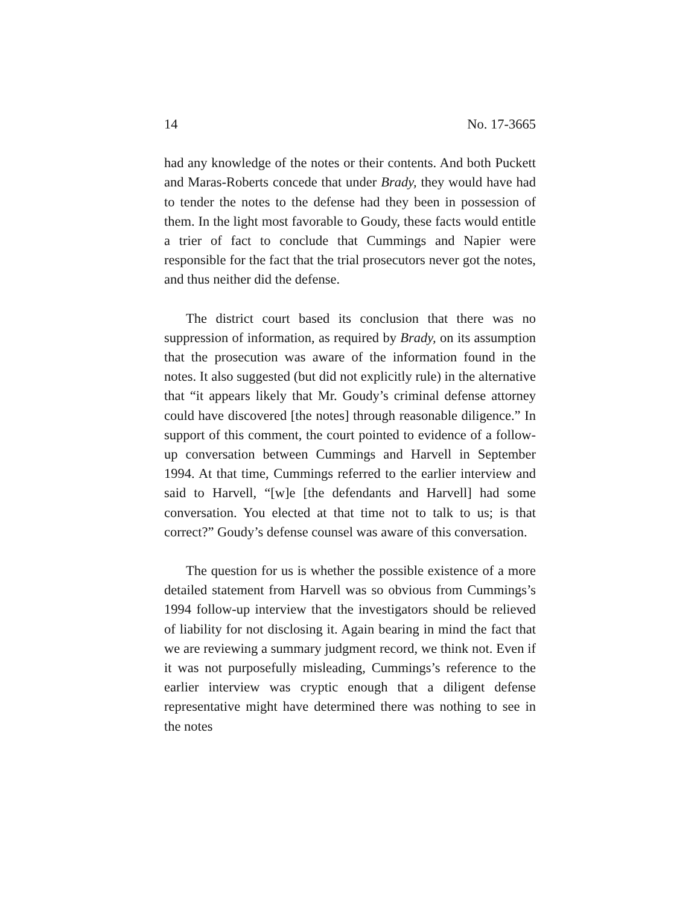14 No. 17-3665
had any knowledge of the notes or their contents. And both Puckett and Maras-Roberts concede that under Brady, they would have had to tender the notes to the defense had they been in possession of them. In the light most favorable to Goudy, these facts would entitle a trier of fact to conclude that Cummings and Napier were responsible for the fact that the trial prosecutors never got the notes, and thus neither did the defense.
The district court based its conclusion that there was no suppression of information, as required by Brady, on its assumption that the prosecution was aware of the information found in the notes. It also suggested (but did not explicitly rule) in the alternative that “it appears likely that Mr. Goudy’s criminal defense attorney could have discovered [the notes] through reasonable diligence.” In support of this comment, the court pointed to evidence of a follow-up conversation between Cummings and Harvell in September 1994. At that time, Cummings referred to the earlier interview and said to Harvell, “[w]e [the defendants and Harvell] had some conversation. You elected at that time not to talk to us; is that correct?” Goudy’s defense counsel was aware of this conversation.
The question for us is whether the possible existence of a more detailed statement from Harvell was so obvious from Cummings’s 1994 follow-up interview that the investigators should be relieved of liability for not disclosing it. Again bearing in mind the fact that we are reviewing a summary judgment record, we think not. Even if it was not purposefully misleading, Cummings’s reference to the earlier interview was cryptic enough that a diligent defense representative might have determined there was nothing to see in the notes